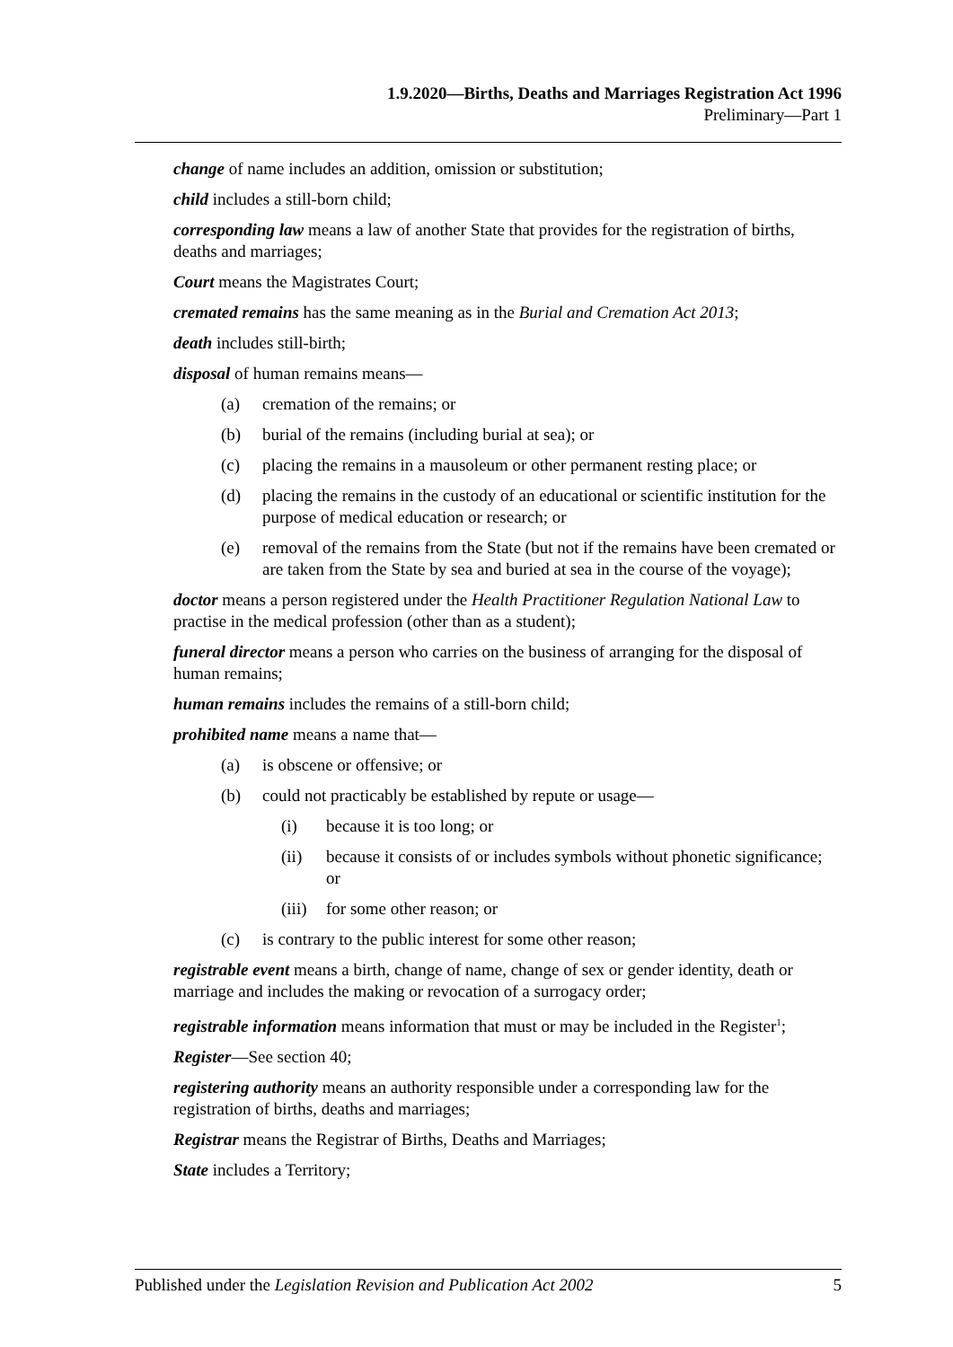1.9.2020—Births, Deaths and Marriages Registration Act 1996
Preliminary—Part 1
change of name includes an addition, omission or substitution;
child includes a still-born child;
corresponding law means a law of another State that provides for the registration of births, deaths and marriages;
Court means the Magistrates Court;
cremated remains has the same meaning as in the Burial and Cremation Act 2013;
death includes still-birth;
disposal of human remains means—
(a) cremation of the remains; or
(b) burial of the remains (including burial at sea); or
(c) placing the remains in a mausoleum or other permanent resting place; or
(d) placing the remains in the custody of an educational or scientific institution for the purpose of medical education or research; or
(e) removal of the remains from the State (but not if the remains have been cremated or are taken from the State by sea and buried at sea in the course of the voyage);
doctor means a person registered under the Health Practitioner Regulation National Law to practise in the medical profession (other than as a student);
funeral director means a person who carries on the business of arranging for the disposal of human remains;
human remains includes the remains of a still-born child;
prohibited name means a name that—
(a) is obscene or offensive; or
(b) could not practicably be established by repute or usage—
(i) because it is too long; or
(ii) because it consists of or includes symbols without phonetic significance; or
(iii) for some other reason; or
(c) is contrary to the public interest for some other reason;
registrable event means a birth, change of name, change of sex or gender identity, death or marriage and includes the making or revocation of a surrogacy order;
registrable information means information that must or may be included in the Register<sup>1</sup>;
Register—See section 40;
registering authority means an authority responsible under a corresponding law for the registration of births, deaths and marriages;
Registrar means the Registrar of Births, Deaths and Marriages;
State includes a Territory;
Published under the Legislation Revision and Publication Act 2002 5